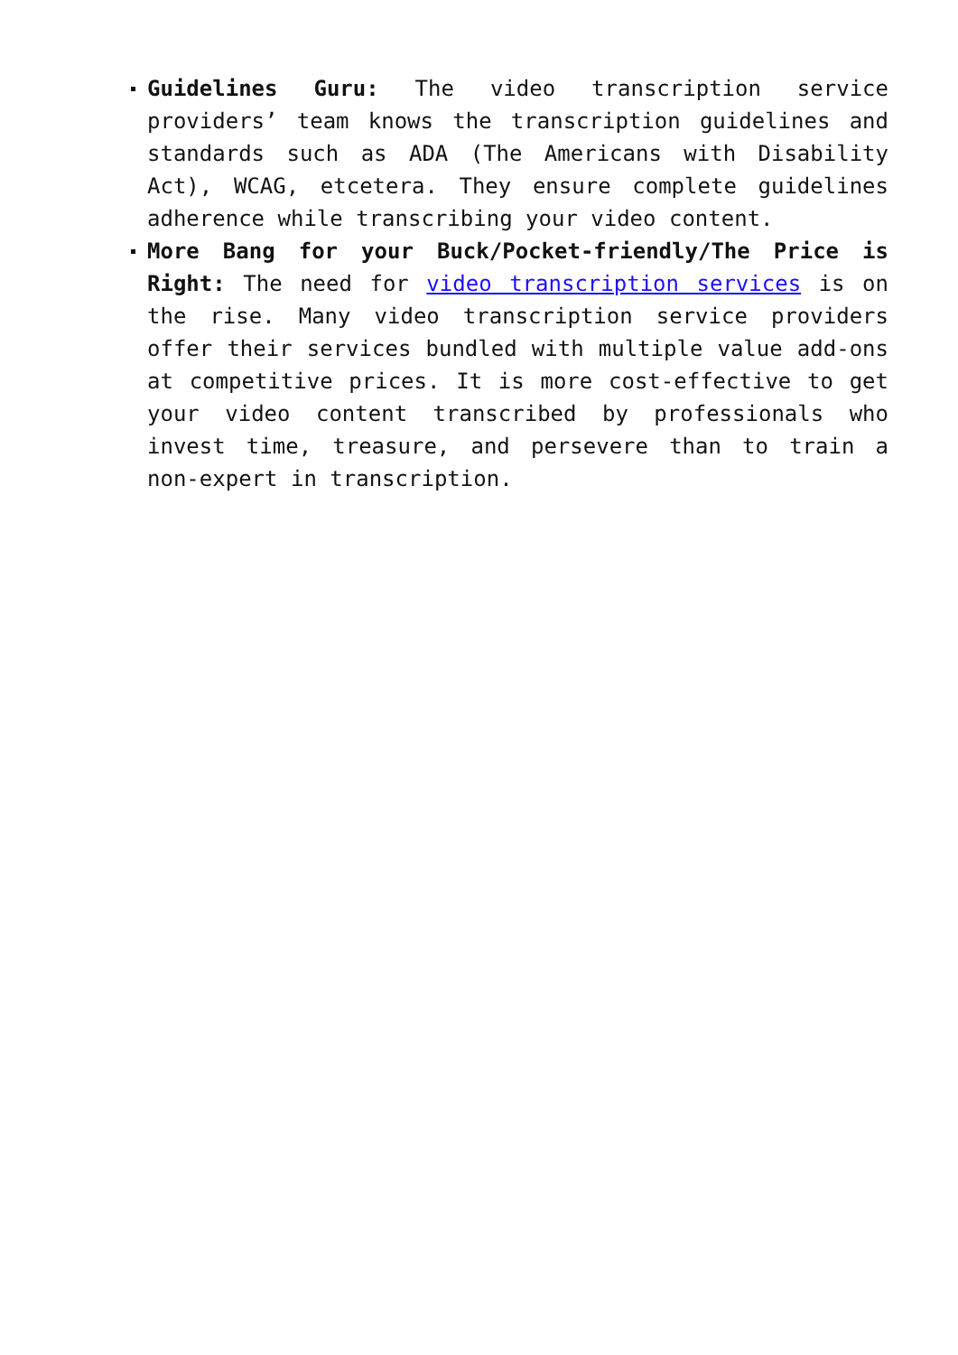Guidelines Guru: The video transcription service providers’ team knows the transcription guidelines and standards such as ADA (The Americans with Disability Act), WCAG, etcetera. They ensure complete guidelines adherence while transcribing your video content.
More Bang for your Buck/Pocket-friendly/The Price is Right: The need for video transcription services is on the rise. Many video transcription service providers offer their services bundled with multiple value add-ons at competitive prices. It is more cost-effective to get your video content transcribed by professionals who invest time, treasure, and persevere than to train a non-expert in transcription.